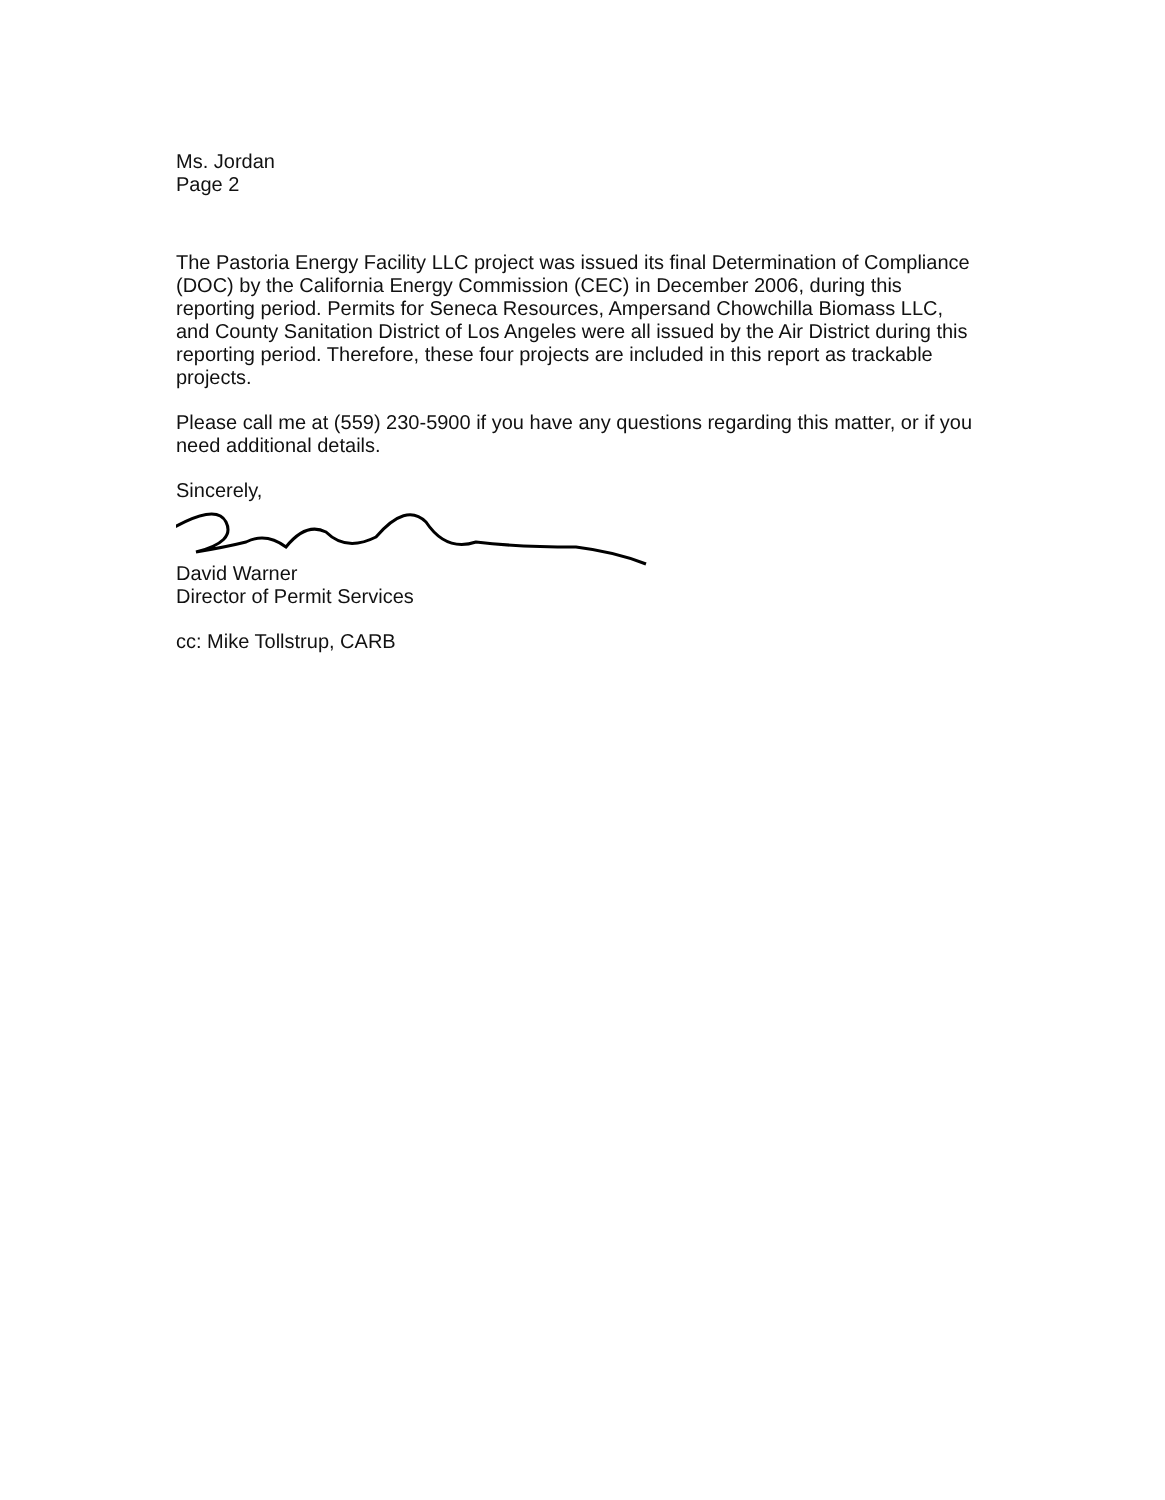Ms. Jordan
Page 2
The Pastoria Energy Facility LLC project was issued its final Determination of Compliance (DOC) by the California Energy Commission (CEC) in December 2006, during this reporting period. Permits for Seneca Resources, Ampersand Chowchilla Biomass LLC, and County Sanitation District of Los Angeles were all issued by the Air District during this reporting period. Therefore, these four projects are included in this report as trackable projects.
Please call me at (559) 230-5900 if you have any questions regarding this matter, or if you need additional details.
Sincerely,
David Warner
Director of Permit Services
cc: Mike Tollstrup, CARB